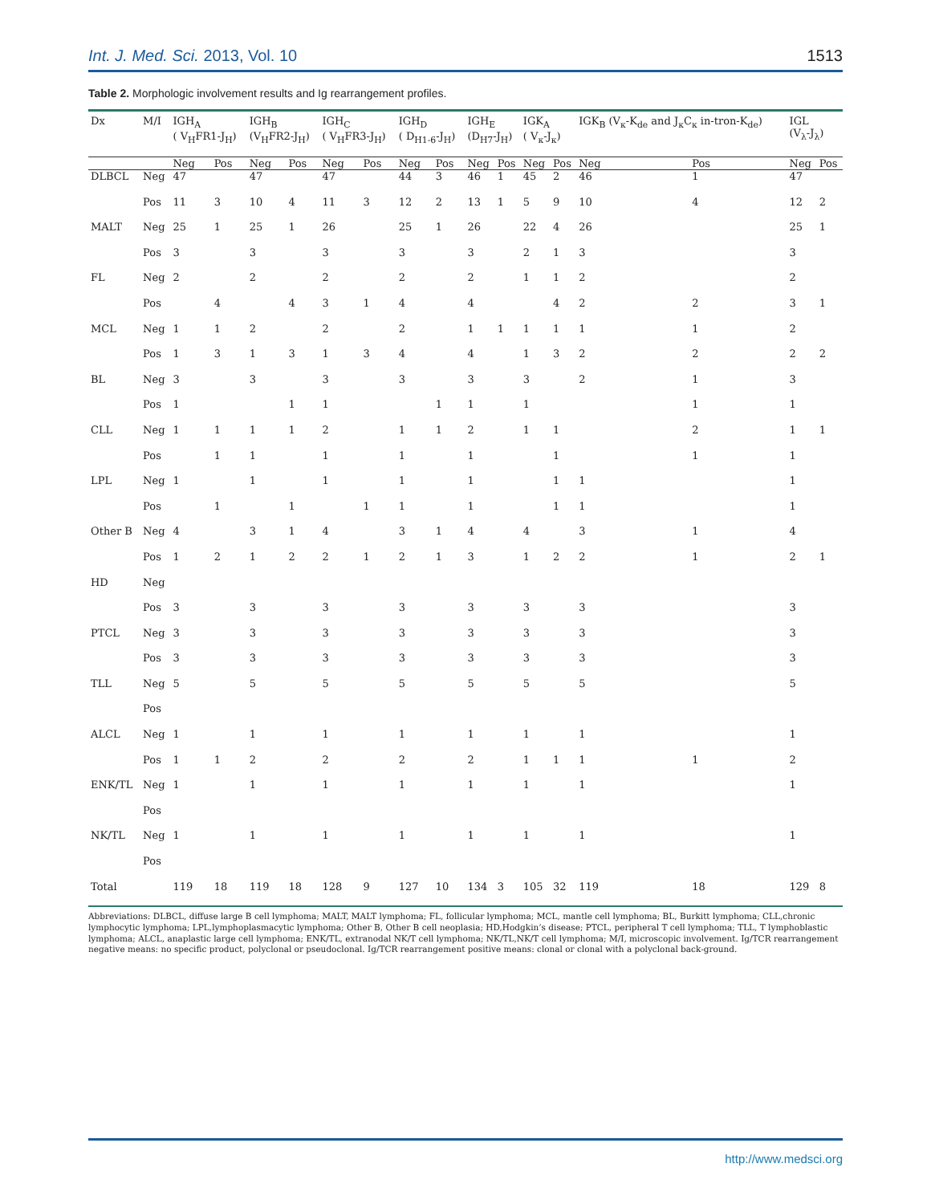Int. J. Med. Sci. 2013, Vol. 10 1513
Table 2. Morphologic involvement results and Ig rearrangement profiles.
| Dx | M/I | IGH<sub>A</sub> ( V<sub>H</sub>FR1-J<sub>H</sub>) | | IGH<sub>B</sub> (V<sub>H</sub>FR2-J<sub>H</sub>) | | IGH<sub>C</sub> ( V<sub>H</sub>FR3-J<sub>H</sub>) | | IGH<sub>D</sub> ( D<sub>H1-6</sub>-J<sub>H</sub>) | | IGH<sub>E</sub> (D<sub>H7</sub>-J<sub>H</sub>) | | IGK<sub>A</sub> ( V<sub>κ</sub>-J<sub>κ</sub>) | | IGK<sub>B</sub> (V<sub>κ</sub>-K<sub>de</sub> and J<sub>κ</sub>C<sub>κ</sub> in-tron-K<sub>de</sub>) | | IGL (V<sub>λ</sub>-J<sub>λ</sub>) | |
| --- | --- | --- | --- | --- | --- | --- | --- | --- | --- | --- | --- | --- | --- | --- | --- | --- | --- |
| | | Neg | Pos | Neg | Pos | Neg | Pos | Neg | Pos | Neg | Pos | Neg | Pos | Neg | Pos | Neg | Pos |
| DLBCL | Neg | 47 | | 47 | | 47 | | 44 | 3 | 46 | 1 | 45 | 2 | 46 | 1 | 47 | |
| | Pos | 11 | 3 | 10 | 4 | 11 | 3 | 12 | 2 | 13 | 1 | 5 | 9 | 10 | 4 | 12 | 2 |
| MALT | Neg | 25 | 1 | 25 | 1 | 26 | | 25 | 1 | 26 | | 22 | 4 | 26 | | 25 | 1 |
| | Pos | 3 | | 3 | | 3 | | 3 | | 3 | | 2 | 1 | 3 | | 3 | |
| FL | Neg | 2 | | 2 | | 2 | | 2 | | 2 | | 1 | 1 | 2 | | 2 | |
| | Pos | | 4 | | 4 | 3 | 1 | 4 | | 4 | | | 4 | 2 | 2 | 3 | 1 |
| MCL | Neg | 1 | 1 | 2 | | 2 | | 2 | | 1 | 1 | 1 | 1 | 1 | 1 | 2 | |
| | Pos | 1 | 3 | 1 | 3 | 1 | 3 | 4 | | 4 | | 1 | 3 | 2 | 2 | 2 | 2 |
| BL | Neg | 3 | | 3 | | 3 | | 3 | | 3 | | 3 | | 2 | 1 | 3 | |
| | Pos | 1 | | | 1 | 1 | | | 1 | 1 | | 1 | | | 1 | 1 | |
| CLL | Neg | 1 | 1 | 1 | 1 | 2 | | 1 | 1 | 2 | | 1 | 1 | | 2 | 1 | 1 |
| | Pos | | 1 | 1 | | 1 | | 1 | | 1 | | | 1 | | 1 | 1 | |
| LPL | Neg | 1 | | 1 | | 1 | | 1 | | 1 | | | 1 | 1 | | 1 | |
| | Pos | | 1 | | 1 | | 1 | 1 | | 1 | | | 1 | 1 | | 1 | |
| Other B | Neg | 4 | | 3 | 1 | 4 | | 3 | 1 | 4 | | 4 | | 3 | 1 | 4 | |
| | Pos | 1 | 2 | 1 | 2 | 2 | 1 | 2 | 1 | 3 | | 1 | 2 | 2 | 1 | 2 | 1 |
| HD | Neg | | | | | | | | | | | | | | | | |
| | Pos | 3 | | 3 | | 3 | | 3 | | 3 | | 3 | | 3 | | 3 | |
| PTCL | Neg | 3 | | 3 | | 3 | | 3 | | 3 | | 3 | | 3 | | 3 | |
| | Pos | 3 | | 3 | | 3 | | 3 | | 3 | | 3 | | 3 | | 3 | |
| TLL | Neg | 5 | | 5 | | 5 | | 5 | | 5 | | 5 | | 5 | | 5 | |
| | Pos | | | | | | | | | | | | | | | | |
| ALCL | Neg | 1 | | 1 | | 1 | | 1 | | 1 | | 1 | | 1 | | 1 | |
| | Pos | 1 | 1 | 2 | | 2 | | 2 | | 2 | | 1 | 1 | 1 | 1 | 2 | |
| ENK/TL | Neg | 1 | | 1 | | 1 | | 1 | | 1 | | 1 | | 1 | | 1 | |
| | Pos | | | | | | | | | | | | | | | | |
| NK/TL | Neg | 1 | | 1 | | 1 | | 1 | | 1 | | 1 | | 1 | | 1 | |
| | Pos | | | | | | | | | | | | | | | | |
| Total | | 119 | 18 | 119 | 18 | 128 | 9 | 127 | 10 | 134 | 3 | 105 | 32 | 119 | 18 | 129 | 8 |
Abbreviations: DLBCL, diffuse large B cell lymphoma; MALT, MALT lymphoma; FL, follicular lymphoma; MCL, mantle cell lymphoma; BL, Burkitt lymphoma; CLL,chronic lymphocytic lymphoma; LPL,lymphoplasmacytic lymphoma; Other B, Other B cell neoplasia; HD,Hodgkin’s disease; PTCL, peripheral T cell lymphoma; TLL, T lymphoblastic lymphoma; ALCL, anaplastic large cell lymphoma; ENK/TL, extranodal NK/T cell lymphoma; NK/TL,NK/T cell lymphoma; M/I, microscopic involvement. Ig/TCR rearrangement negative means: no specific product, polyclonal or pseudoclonal. Ig/TCR rearrangement positive means: clonal or clonal with a polyclonal back-ground.
http://www.medsci.org